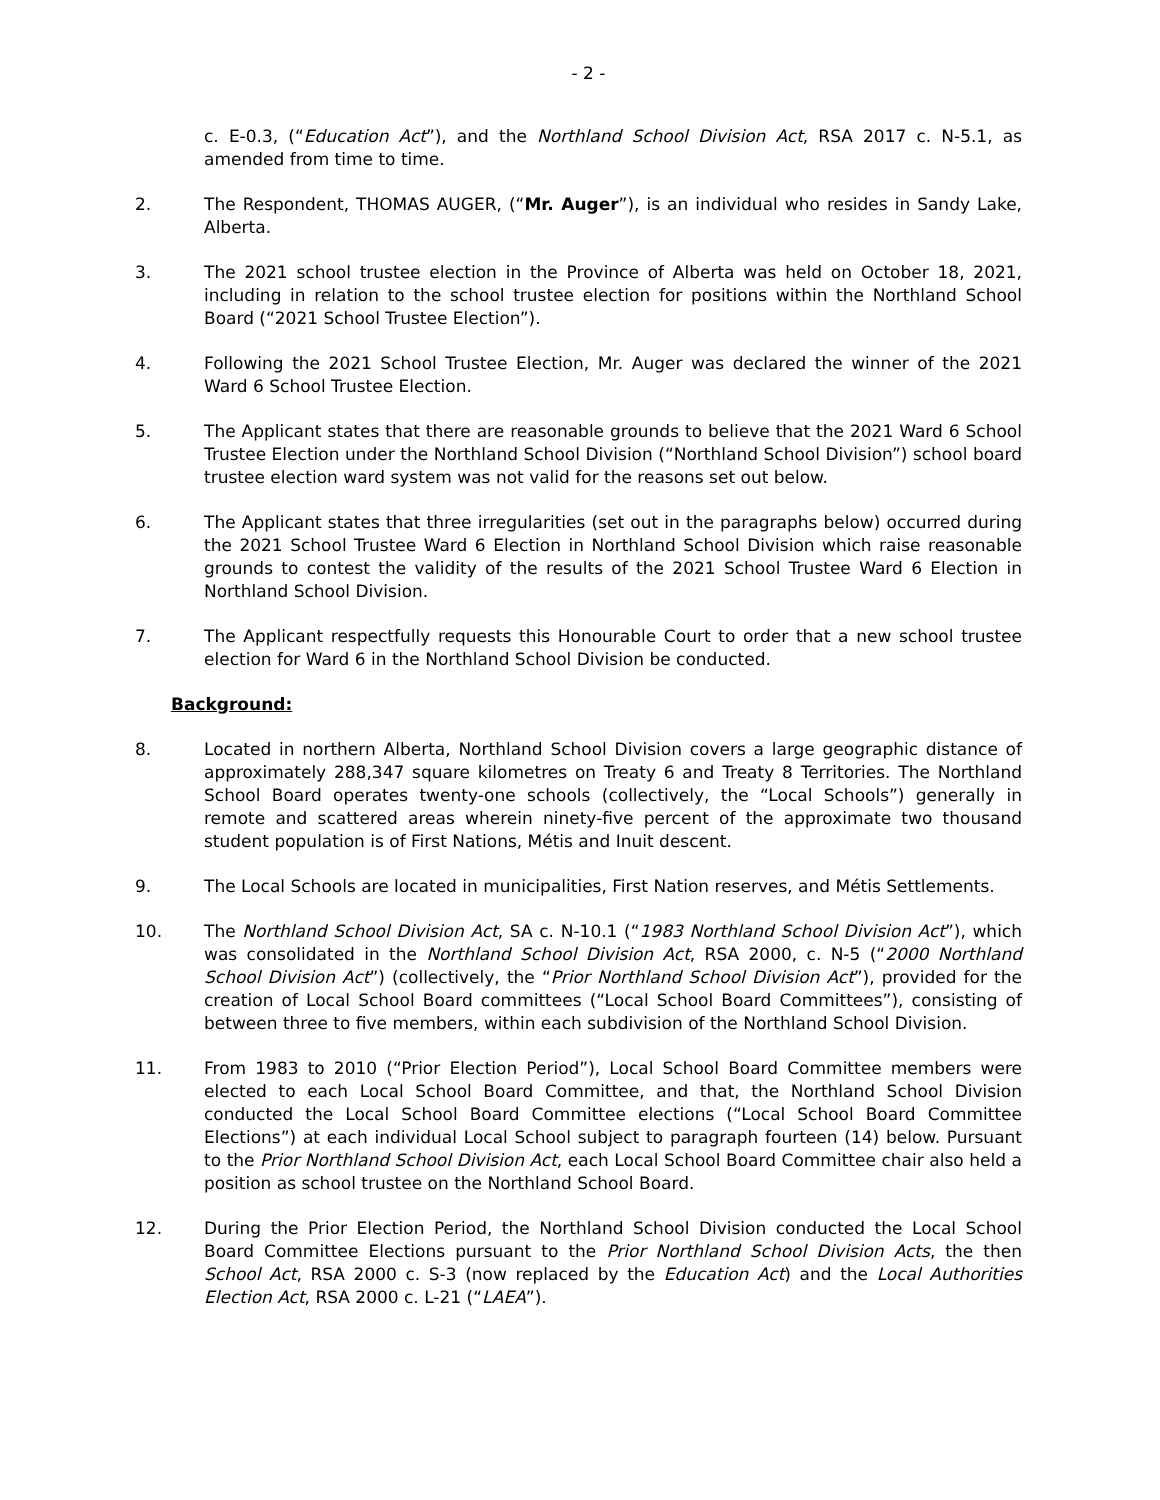- 2 -
c. E-0.3, (“Education Act”), and the Northland School Division Act, RSA 2017 c. N-5.1, as amended from time to time.
2. The Respondent, THOMAS AUGER, (“Mr. Auger”), is an individual who resides in Sandy Lake, Alberta.
3. The 2021 school trustee election in the Province of Alberta was held on October 18, 2021, including in relation to the school trustee election for positions within the Northland School Board (“2021 School Trustee Election”).
4. Following the 2021 School Trustee Election, Mr. Auger was declared the winner of the 2021 Ward 6 School Trustee Election.
5. The Applicant states that there are reasonable grounds to believe that the 2021 Ward 6 School Trustee Election under the Northland School Division (“Northland School Division”) school board trustee election ward system was not valid for the reasons set out below.
6. The Applicant states that three irregularities (set out in the paragraphs below) occurred during the 2021 School Trustee Ward 6 Election in Northland School Division which raise reasonable grounds to contest the validity of the results of the 2021 School Trustee Ward 6 Election in Northland School Division.
7. The Applicant respectfully requests this Honourable Court to order that a new school trustee election for Ward 6 in the Northland School Division be conducted.
Background:
8. Located in northern Alberta, Northland School Division covers a large geographic distance of approximately 288,347 square kilometres on Treaty 6 and Treaty 8 Territories. The Northland School Board operates twenty-one schools (collectively, the “Local Schools”) generally in remote and scattered areas wherein ninety-five percent of the approximate two thousand student population is of First Nations, Métis and Inuit descent.
9. The Local Schools are located in municipalities, First Nation reserves, and Métis Settlements.
10. The Northland School Division Act, SA c. N-10.1 (“1983 Northland School Division Act”), which was consolidated in the Northland School Division Act, RSA 2000, c. N-5 (“2000 Northland School Division Act”) (collectively, the “Prior Northland School Division Act”), provided for the creation of Local School Board committees (“Local School Board Committees”), consisting of between three to five members, within each subdivision of the Northland School Division.
11. From 1983 to 2010 (“Prior Election Period”), Local School Board Committee members were elected to each Local School Board Committee, and that, the Northland School Division conducted the Local School Board Committee elections (“Local School Board Committee Elections”) at each individual Local School subject to paragraph fourteen (14) below. Pursuant to the Prior Northland School Division Act, each Local School Board Committee chair also held a position as school trustee on the Northland School Board.
12. During the Prior Election Period, the Northland School Division conducted the Local School Board Committee Elections pursuant to the Prior Northland School Division Acts, the then School Act, RSA 2000 c. S-3 (now replaced by the Education Act) and the Local Authorities Election Act, RSA 2000 c. L-21 (“LAEA”).